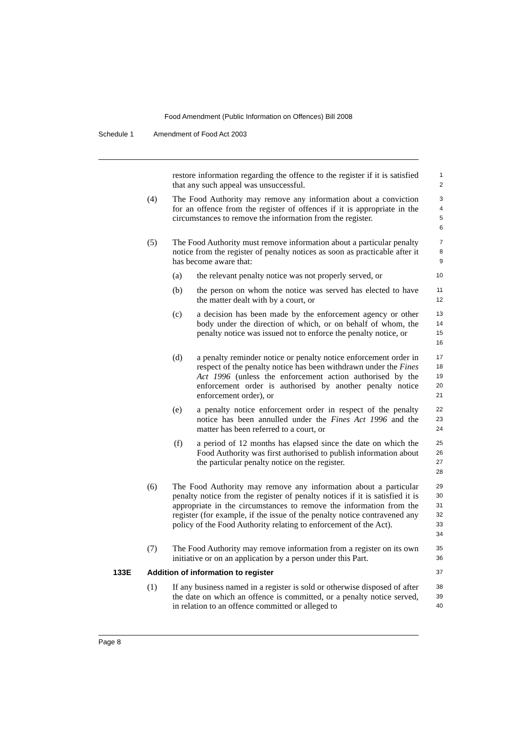Food Amendment (Public Information on Offences) Bill 2008
Schedule 1 Amendment of Food Act 2003
restore information regarding the offence to the register if it is satisfied that any such appeal was unsuccessful.
1
2
(4) The Food Authority may remove any information about a conviction for an offence from the register of offences if it is appropriate in the circumstances to remove the information from the register.
3
4
5
6
(5) The Food Authority must remove information about a particular penalty notice from the register of penalty notices as soon as practicable after it has become aware that:
7
8
9
(a) the relevant penalty notice was not properly served, or
10
(b) the person on whom the notice was served has elected to have the matter dealt with by a court, or
11
12
(c) a decision has been made by the enforcement agency or other body under the direction of which, or on behalf of whom, the penalty notice was issued not to enforce the penalty notice, or
13
14
15
16
(d) a penalty reminder notice or penalty notice enforcement order in respect of the penalty notice has been withdrawn under the Fines Act 1996 (unless the enforcement action authorised by the enforcement order is authorised by another penalty notice enforcement order), or
17
18
19
20
21
(e) a penalty notice enforcement order in respect of the penalty notice has been annulled under the Fines Act 1996 and the matter has been referred to a court, or
22
23
24
(f) a period of 12 months has elapsed since the date on which the Food Authority was first authorised to publish information about the particular penalty notice on the register.
25
26
27
28
(6) The Food Authority may remove any information about a particular penalty notice from the register of penalty notices if it is satisfied it is appropriate in the circumstances to remove the information from the register (for example, if the issue of the penalty notice contravened any policy of the Food Authority relating to enforcement of the Act).
29
30
31
32
33
34
(7) The Food Authority may remove information from a register on its own initiative or on an application by a person under this Part.
35
36
133E Addition of information to register
37
(1) If any business named in a register is sold or otherwise disposed of after the date on which an offence is committed, or a penalty notice served, in relation to an offence committed or alleged to
38
39
40
Page 8